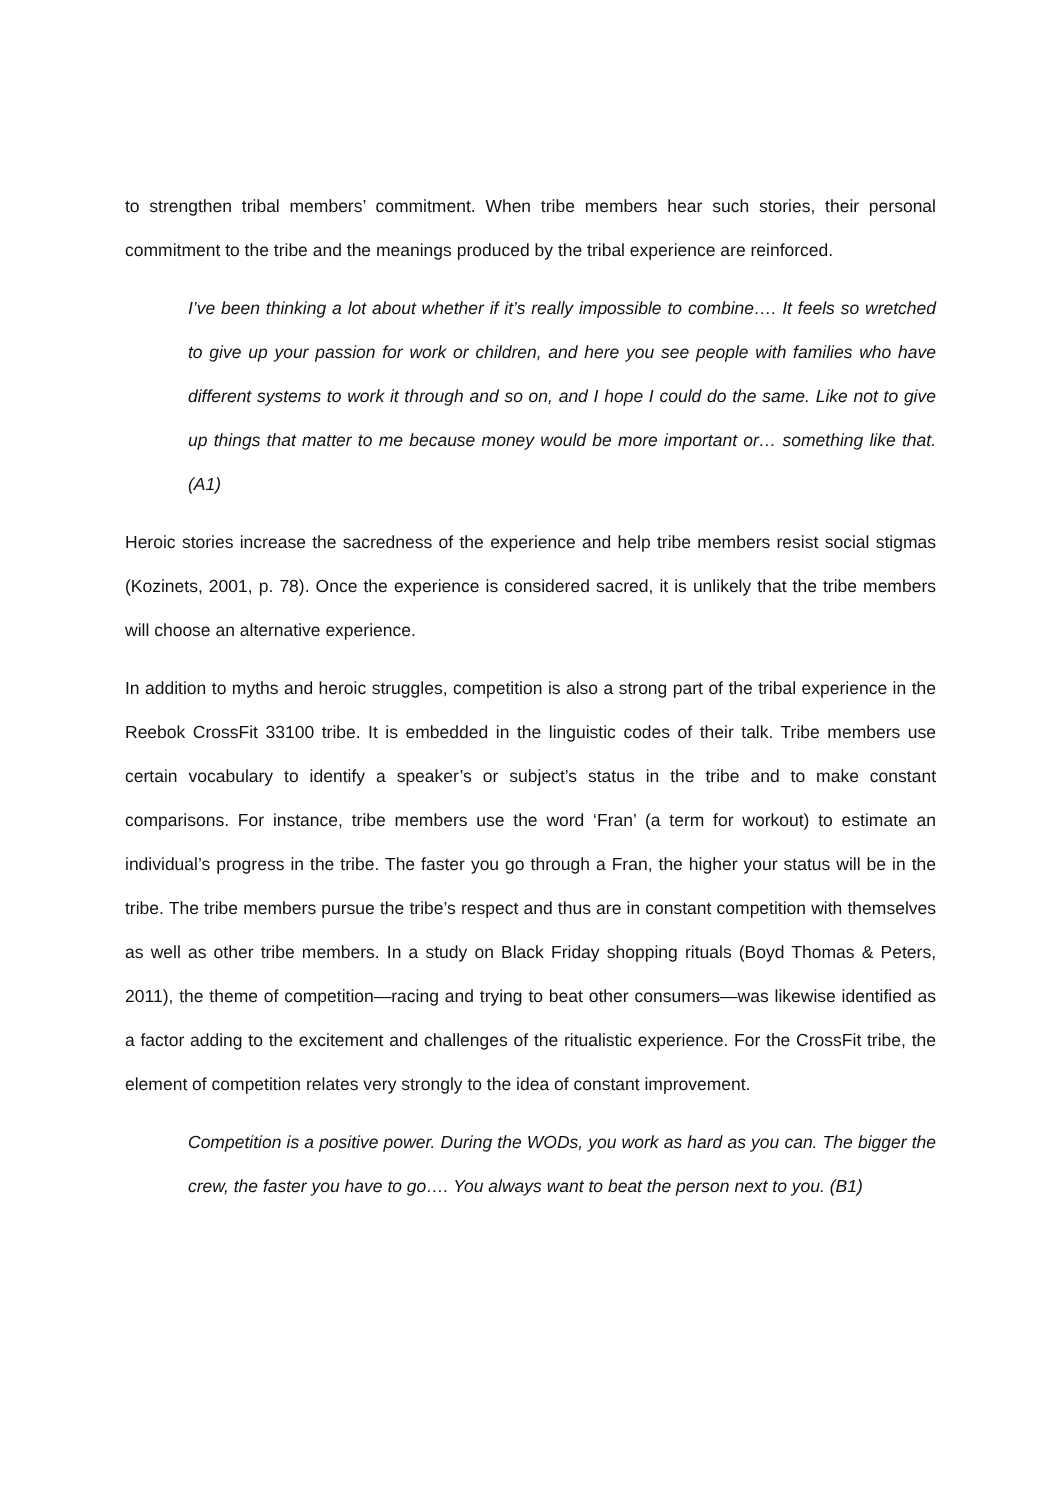to strengthen tribal members’ commitment. When tribe members hear such stories, their personal commitment to the tribe and the meanings produced by the tribal experience are reinforced.
I’ve been thinking a lot about whether if it’s really impossible to combine…. It feels so wretched to give up your passion for work or children, and here you see people with families who have different systems to work it through and so on, and I hope I could do the same. Like not to give up things that matter to me because money would be more important or… something like that. (A1)
Heroic stories increase the sacredness of the experience and help tribe members resist social stigmas (Kozinets, 2001, p. 78). Once the experience is considered sacred, it is unlikely that the tribe members will choose an alternative experience.
In addition to myths and heroic struggles, competition is also a strong part of the tribal experience in the Reebok CrossFit 33100 tribe. It is embedded in the linguistic codes of their talk. Tribe members use certain vocabulary to identify a speaker’s or subject’s status in the tribe and to make constant comparisons. For instance, tribe members use the word ‘Fran’ (a term for workout) to estimate an individual’s progress in the tribe. The faster you go through a Fran, the higher your status will be in the tribe. The tribe members pursue the tribe’s respect and thus are in constant competition with themselves as well as other tribe members. In a study on Black Friday shopping rituals (Boyd Thomas & Peters, 2011), the theme of competition—racing and trying to beat other consumers—was likewise identified as a factor adding to the excitement and challenges of the ritualistic experience. For the CrossFit tribe, the element of competition relates very strongly to the idea of constant improvement.
Competition is a positive power. During the WODs, you work as hard as you can. The bigger the crew, the faster you have to go…. You always want to beat the person next to you. (B1)